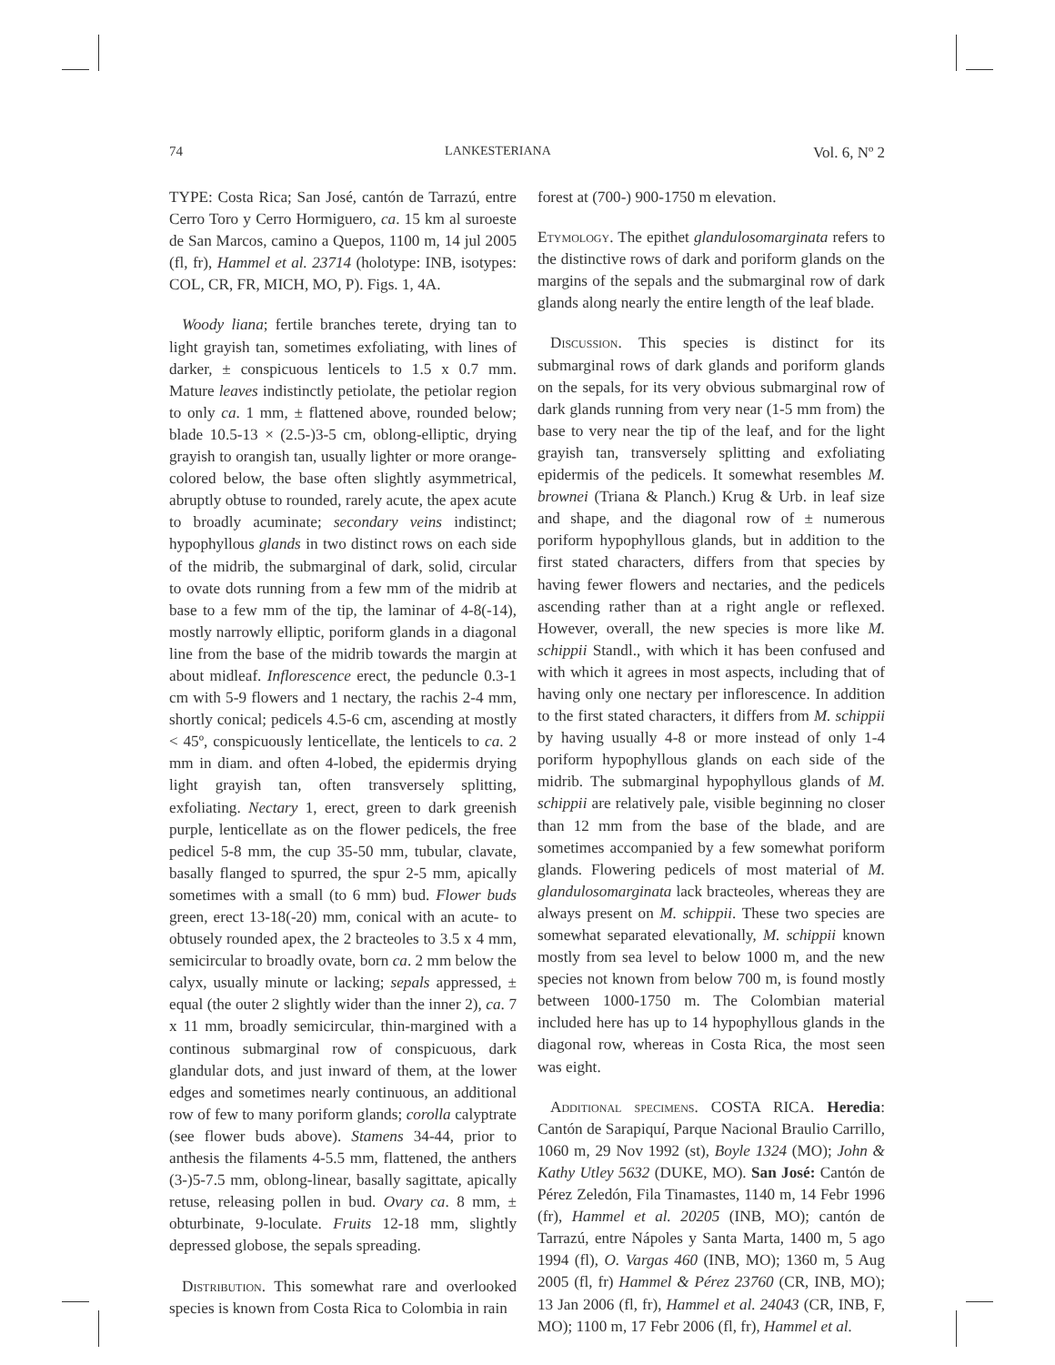74 LANKESTERIANA Vol. 6, Nº 2
TYPE: Costa Rica; San José, cantón de Tarrazú, entre Cerro Toro y Cerro Hormiguero, ca. 15 km al suroeste de San Marcos, camino a Quepos, 1100 m, 14 jul 2005 (fl, fr), Hammel et al. 23714 (holotype: INB, isotypes: COL, CR, FR, MICH, MO, P). Figs. 1, 4A.
Woody liana; fertile branches terete, drying tan to light grayish tan, sometimes exfoliating, with lines of darker, ± conspicuous lenticels to 1.5 x 0.7 mm. Mature leaves indistinctly petiolate, the petiolar region to only ca. 1 mm, ± flattened above, rounded below; blade 10.5-13 × (2.5-)3-5 cm, oblong-elliptic, drying grayish to orangish tan, usually lighter or more orange-colored below, the base often slightly asymmetrical, abruptly obtuse to rounded, rarely acute, the apex acute to broadly acuminate; secondary veins indistinct; hypophyllous glands in two distinct rows on each side of the midrib, the submarginal of dark, solid, circular to ovate dots running from a few mm of the midrib at base to a few mm of the tip, the laminar of 4-8(-14), mostly narrowly elliptic, poriform glands in a diagonal line from the base of the midrib towards the margin at about midleaf. Inflorescence erect, the peduncle 0.3-1 cm with 5-9 flowers and 1 nectary, the rachis 2-4 mm, shortly conical; pedicels 4.5-6 cm, ascending at mostly < 45º, conspicuously lenticellate, the lenticels to ca. 2 mm in diam. and often 4-lobed, the epidermis drying light grayish tan, often transversely splitting, exfoliating. Nectary 1, erect, green to dark greenish purple, lenticellate as on the flower pedicels, the free pedicel 5-8 mm, the cup 35-50 mm, tubular, clavate, basally flanged to spurred, the spur 2-5 mm, apically sometimes with a small (to 6 mm) bud. Flower buds green, erect 13-18(-20) mm, conical with an acute- to obtusely rounded apex, the 2 bracteoles to 3.5 x 4 mm, semicircular to broadly ovate, born ca. 2 mm below the calyx, usually minute or lacking; sepals appressed, ± equal (the outer 2 slightly wider than the inner 2), ca. 7 x 11 mm, broadly semicircular, thin-margined with a continous submarginal row of conspicuous, dark glandular dots, and just inward of them, at the lower edges and sometimes nearly continuous, an additional row of few to many poriform glands; corolla calyptrate (see flower buds above). Stamens 34-44, prior to anthesis the filaments 4-5.5 mm, flattened, the anthers (3-)5-7.5 mm, oblong-linear, basally sagittate, apically retuse, releasing pollen in bud. Ovary ca. 8 mm, ± obturbinate, 9-loculate. Fruits 12-18 mm, slightly depressed globose, the sepals spreading.
Distribution. This somewhat rare and overlooked species is known from Costa Rica to Colombia in rain
forest at (700-) 900-1750 m elevation.
Etymology. The epithet glandulosomarginata refers to the distinctive rows of dark and poriform glands on the margins of the sepals and the submarginal row of dark glands along nearly the entire length of the leaf blade.
Discussion. This species is distinct for its submarginal rows of dark glands and poriform glands on the sepals, for its very obvious submarginal row of dark glands running from very near (1-5 mm from) the base to very near the tip of the leaf, and for the light grayish tan, transversely splitting and exfoliating epidermis of the pedicels. It somewhat resembles M. brownei (Triana & Planch.) Krug & Urb. in leaf size and shape, and the diagonal row of ± numerous poriform hypophyllous glands, but in addition to the first stated characters, differs from that species by having fewer flowers and nectaries, and the pedicels ascending rather than at a right angle or reflexed. However, overall, the new species is more like M. schippii Standl., with which it has been confused and with which it agrees in most aspects, including that of having only one nectary per inflorescence. In addition to the first stated characters, it differs from M. schippii by having usually 4-8 or more instead of only 1-4 poriform hypophyllous glands on each side of the midrib. The submarginal hypophyllous glands of M. schippii are relatively pale, visible beginning no closer than 12 mm from the base of the blade, and are sometimes accompanied by a few somewhat poriform glands. Flowering pedicels of most material of M. glandulosomarginata lack bracteoles, whereas they are always present on M. schippii. These two species are somewhat separated elevationally, M. schippii known mostly from sea level to below 1000 m, and the new species not known from below 700 m, is found mostly between 1000-1750 m. The Colombian material included here has up to 14 hypophyllous glands in the diagonal row, whereas in Costa Rica, the most seen was eight.
Additional specimens. COSTA RICA. Heredia: Cantón de Sarapiquí, Parque Nacional Braulio Carrillo, 1060 m, 29 Nov 1992 (st), Boyle 1324 (MO); John & Kathy Utley 5632 (DUKE, MO). San José: Cantón de Pérez Zeledón, Fila Tinamastes, 1140 m, 14 Febr 1996 (fr), Hammel et al. 20205 (INB, MO); cantón de Tarrazú, entre Nápoles y Santa Marta, 1400 m, 5 ago 1994 (fl), O. Vargas 460 (INB, MO); 1360 m, 5 Aug 2005 (fl, fr) Hammel & Pérez 23760 (CR, INB, MO); 13 Jan 2006 (fl, fr), Hammel et al. 24043 (CR, INB, F, MO); 1100 m, 17 Febr 2006 (fl, fr), Hammel et al.